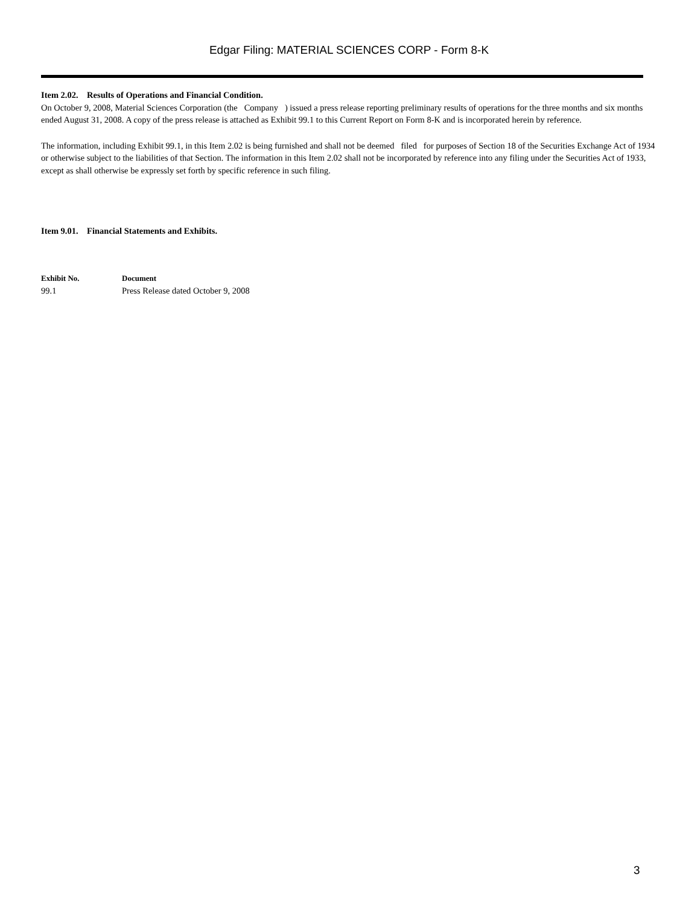Edgar Filing: MATERIAL SCIENCES CORP - Form 8-K
Item 2.02. Results of Operations and Financial Condition.
On October 9, 2008, Material Sciences Corporation (the Company ) issued a press release reporting preliminary results of operations for the three months and six months ended August 31, 2008. A copy of the press release is attached as Exhibit 99.1 to this Current Report on Form 8-K and is incorporated herein by reference.
The information, including Exhibit 99.1, in this Item 2.02 is being furnished and shall not be deemed filed for purposes of Section 18 of the Securities Exchange Act of 1934 or otherwise subject to the liabilities of that Section. The information in this Item 2.02 shall not be incorporated by reference into any filing under the Securities Act of 1933, except as shall otherwise be expressly set forth by specific reference in such filing.
Item 9.01. Financial Statements and Exhibits.
| Exhibit No. | Document |
| --- | --- |
| 99.1 | Press Release dated October 9, 2008 |
3